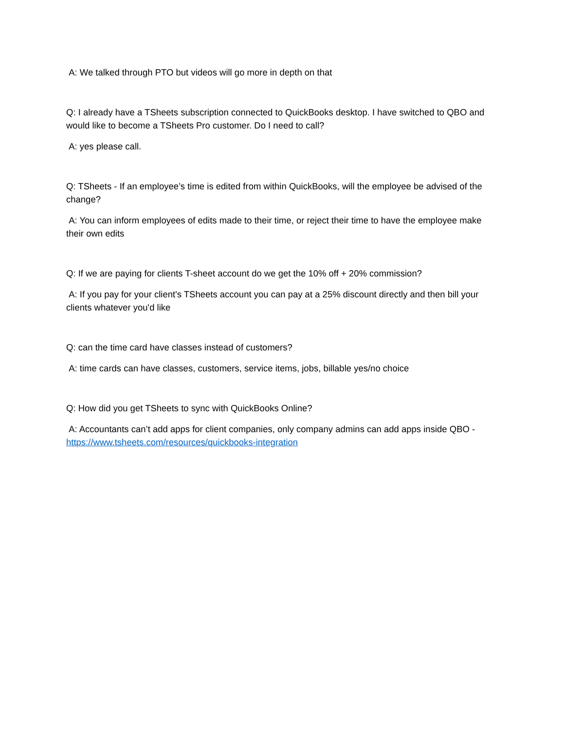A: We talked through PTO but videos will go more in depth on that
Q: I already have a TSheets subscription connected to QuickBooks desktop. I have switched to QBO and would like to become a TSheets Pro customer. Do I need to call?
A: yes please call.
Q: TSheets - If an employee’s time is edited from within QuickBooks, will the employee be advised of the change?
A: You can inform employees of edits made to their time, or reject their time to have the employee make their own edits
Q: If we are paying for clients T-sheet account do we get the 10% off + 20% commission?
A: If you pay for your client's TSheets account you can pay at a 25% discount directly and then bill your clients whatever you'd like
Q: can the time card have classes instead of customers?
A: time cards can have classes, customers, service items, jobs, billable yes/no choice
Q: How did you get TSheets to sync with QuickBooks Online?
A: Accountants can’t add apps for client companies, only company admins can add apps inside QBO - https://www.tsheets.com/resources/quickbooks-integration